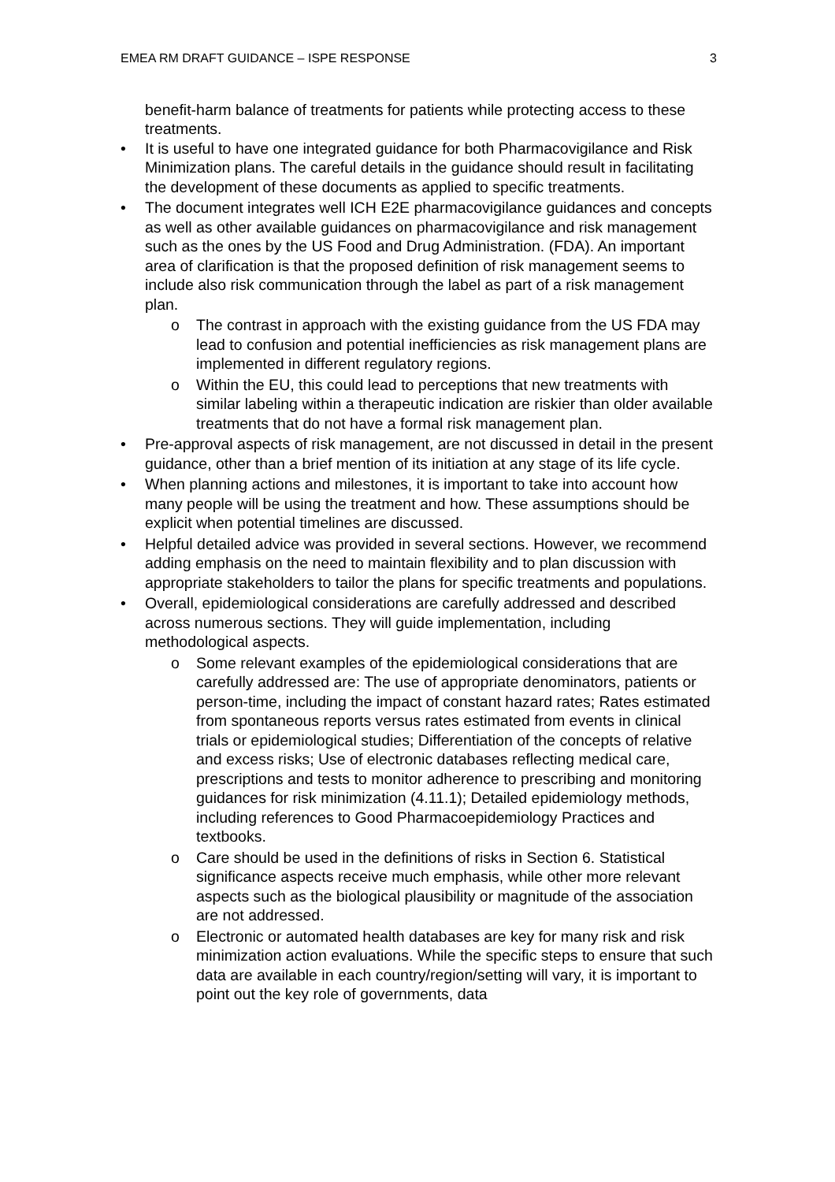EMEA RM DRAFT GUIDANCE – ISPE RESPONSE 3
benefit-harm balance of treatments for patients while protecting access to these treatments.
It is useful to have one integrated guidance for both Pharmacovigilance and Risk Minimization plans. The careful details in the guidance should result in facilitating the development of these documents as applied to specific treatments.
The document integrates well ICH E2E pharmacovigilance guidances and concepts as well as other available guidances on pharmacovigilance and risk management such as the ones by the US Food and Drug Administration. (FDA). An important area of clarification is that the proposed definition of risk management seems to include also risk communication through the label as part of a risk management plan.
The contrast in approach with the existing guidance from the US FDA may lead to confusion and potential inefficiencies as risk management plans are implemented in different regulatory regions.
Within the EU, this could lead to perceptions that new treatments with similar labeling within a therapeutic indication are riskier than older available treatments that do not have a formal risk management plan.
Pre-approval aspects of risk management, are not discussed in detail in the present guidance, other than a brief mention of its initiation at any stage of its life cycle.
When planning actions and milestones, it is important to take into account how many people will be using the treatment and how. These assumptions should be explicit when potential timelines are discussed.
Helpful detailed advice was provided in several sections. However, we recommend adding emphasis on the need to maintain flexibility and to plan discussion with appropriate stakeholders to tailor the plans for specific treatments and populations.
Overall, epidemiological considerations are carefully addressed and described across numerous sections. They will guide implementation, including methodological aspects.
Some relevant examples of the epidemiological considerations that are carefully addressed are: The use of appropriate denominators, patients or person-time, including the impact of constant hazard rates; Rates estimated from spontaneous reports versus rates estimated from events in clinical trials or epidemiological studies; Differentiation of the concepts of relative and excess risks; Use of electronic databases reflecting medical care, prescriptions and tests to monitor adherence to prescribing and monitoring guidances for risk minimization (4.11.1); Detailed epidemiology methods, including references to Good Pharmacoepidemiology Practices and textbooks.
Care should be used in the definitions of risks in Section 6. Statistical significance aspects receive much emphasis, while other more relevant aspects such as the biological plausibility or magnitude of the association are not addressed.
Electronic or automated health databases are key for many risk and risk minimization action evaluations. While the specific steps to ensure that such data are available in each country/region/setting will vary, it is important to point out the key role of governments, data